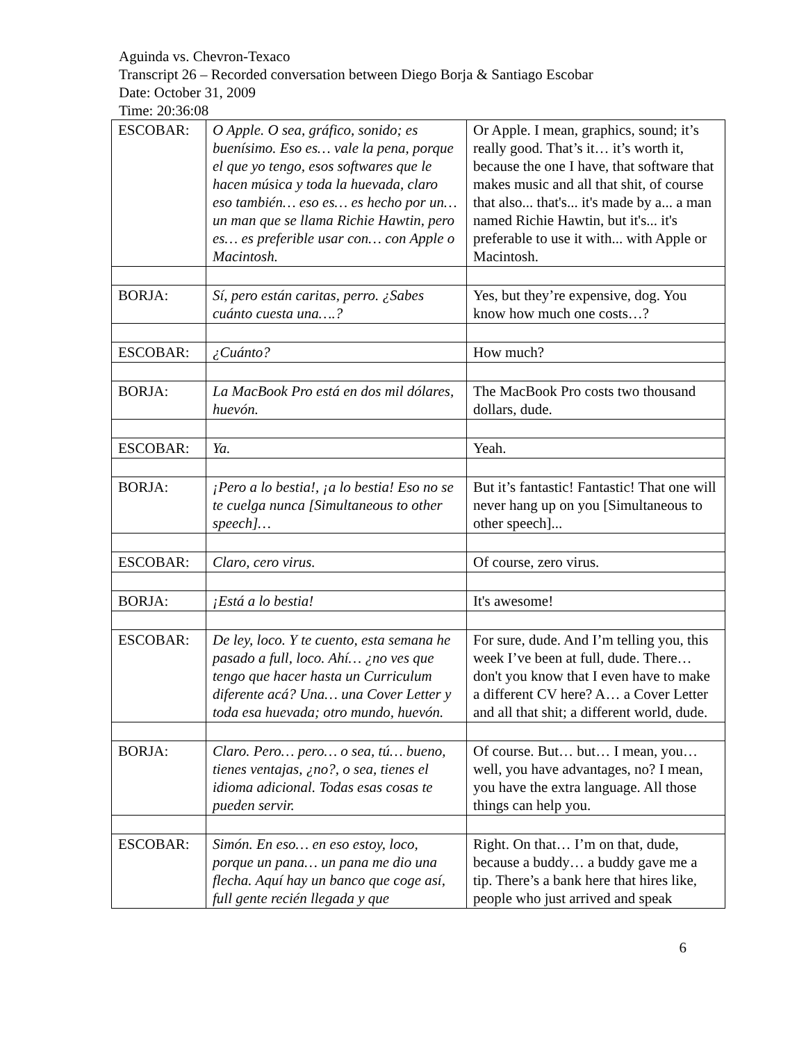Aguinda vs. Chevron-Texaco
Transcript 26 – Recorded conversation between Diego Borja & Santiago Escobar
Date: October 31, 2009
Time: 20:36:08
| ESCOBAR: | O Apple. O sea, gráfico, sonido; es buenísimo. Eso es… vale la pena, porque el que yo tengo, esos softwares que le hacen música y toda la huevada, claro eso también… eso es… es hecho por un… un man que se llama Richie Hawtin, pero es… es preferible usar con… con Apple o Macintosh. | Or Apple. I mean, graphics, sound; it’s really good. That’s it… it’s worth it, because the one I have, that software that makes music and all that shit, of course that also... that's... it's made by a... a man named Richie Hawtin, but it's... it's preferable to use it with... with Apple or Macintosh. |
| BORJA: | Sí, pero están caritas, perro. ¿Sabes cuánto cuesta una….? | Yes, but they’re expensive, dog. You know how much one costs…? |
| ESCOBAR: | ¿Cuánto? | How much? |
| BORJA: | La MacBook Pro está en dos mil dólares, huevón. | The MacBook Pro costs two thousand dollars, dude. |
| ESCOBAR: | Ya. | Yeah. |
| BORJA: | ¡Pero a lo bestia!, ¡a lo bestia! Eso no se te cuelga nunca [Simultaneous to other speech]… | But it’s fantastic! Fantastic! That one will never hang up on you [Simultaneous to other speech]... |
| ESCOBAR: | Claro, cero virus. | Of course, zero virus. |
| BORJA: | ¡Está a lo bestia! | It's awesome! |
| ESCOBAR: | De ley, loco. Y te cuento, esta semana he pasado a full, loco. Ahí… ¿no ves que tengo que hacer hasta un Curriculum diferente acá? Una… una Cover Letter y toda esa huevada; otro mundo, huevón. | For sure, dude. And I’m telling you, this week I’ve been at full, dude. There… don't you know that I even have to make a different CV here? A… a Cover Letter and all that shit; a different world, dude. |
| BORJA: | Claro. Pero… pero… o sea, tú… bueno, tienes ventajas, ¿no?, o sea, tienes el idioma adicional. Todas esas cosas te pueden servir. | Of course. But… but… I mean, you… well, you have advantages, no? I mean, you have the extra language. All those things can help you. |
| ESCOBAR: | Simón. En eso… en eso estoy, loco, porque un pana… un pana me dio una flecha. Aquí hay un banco que coge así, full gente recién llegada y que | Right. On that… I’m on that, dude, because a buddy… a buddy gave me a tip. There’s a bank here that hires like, people who just arrived and speak |
6